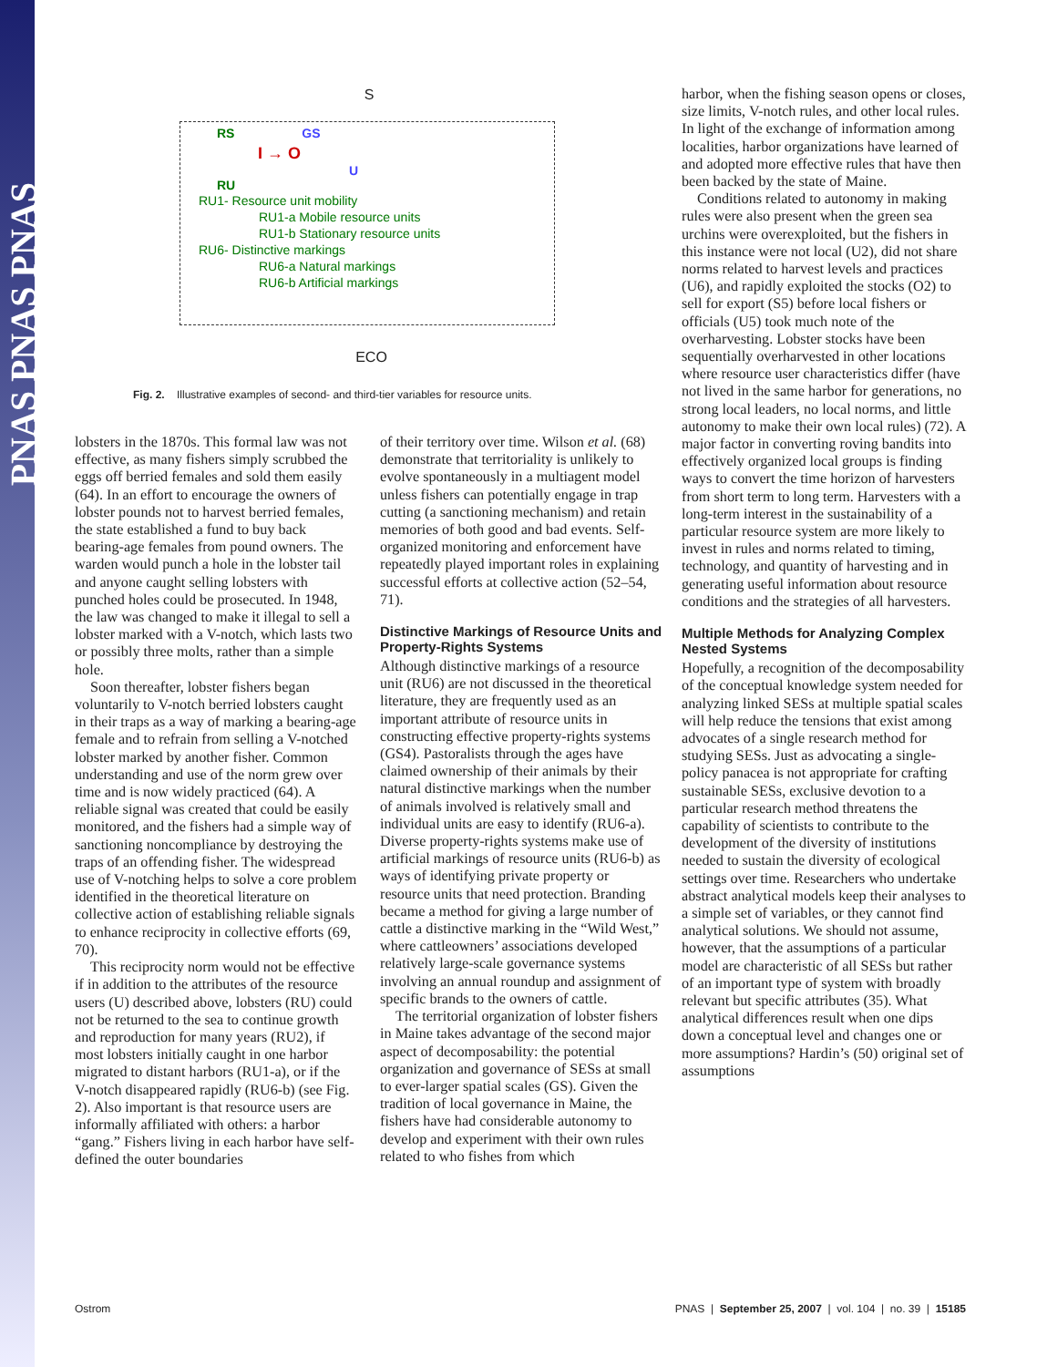PNAS PNAS PNAS
S
RS GS
I → O
U
RU
RU1- Resource unit mobility
RU1-a Mobile resource units
RU1-b Stationary resource units
RU6- Distinctive markings
RU6-a Natural markings
RU6-b Artificial markings
ECO
Fig. 2. Illustrative examples of second- and third-tier variables for resource units.
lobsters in the 1870s. This formal law was not effective, as many fishers simply scrubbed the eggs off berried females and sold them easily (64). In an effort to encourage the owners of lobster pounds not to harvest berried females, the state established a fund to buy back bearing-age females from pound owners. The warden would punch a hole in the lobster tail and anyone caught selling lobsters with punched holes could be prosecuted. In 1948, the law was changed to make it illegal to sell a lobster marked with a V-notch, which lasts two or possibly three molts, rather than a simple hole.
Soon thereafter, lobster fishers began voluntarily to V-notch berried lobsters caught in their traps as a way of marking a bearing-age female and to refrain from selling a V-notched lobster marked by another fisher. Common understanding and use of the norm grew over time and is now widely practiced (64). A reliable signal was created that could be easily monitored, and the fishers had a simple way of sanctioning noncompliance by destroying the traps of an offending fisher. The widespread use of V-notching helps to solve a core problem identified in the theoretical literature on collective action of establishing reliable signals to enhance reciprocity in collective efforts (69, 70).
This reciprocity norm would not be effective if in addition to the attributes of the resource users (U) described above, lobsters (RU) could not be returned to the sea to continue growth and reproduction for many years (RU2), if most lobsters initially caught in one harbor migrated to distant harbors (RU1-a), or if the V-notch disappeared rapidly (RU6-b) (see Fig. 2). Also important is that resource users are informally affiliated with others: a harbor “gang.” Fishers living in each harbor have self-defined the outer boundaries
of their territory over time. Wilson et al. (68) demonstrate that territoriality is unlikely to evolve spontaneously in a multiagent model unless fishers can potentially engage in trap cutting (a sanctioning mechanism) and retain memories of both good and bad events. Self-organized monitoring and enforcement have repeatedly played important roles in explaining successful efforts at collective action (52–54, 71).
Distinctive Markings of Resource Units and Property-Rights Systems
Although distinctive markings of a resource unit (RU6) are not discussed in the theoretical literature, they are frequently used as an important attribute of resource units in constructing effective property-rights systems (GS4). Pastoralists through the ages have claimed ownership of their animals by their natural distinctive markings when the number of animals involved is relatively small and individual units are easy to identify (RU6-a). Diverse property-rights systems make use of artificial markings of resource units (RU6-b) as ways of identifying private property or resource units that need protection. Branding became a method for giving a large number of cattle a distinctive marking in the “Wild West,” where cattleowners’ associations developed relatively large-scale governance systems involving an annual roundup and assignment of specific brands to the owners of cattle.
The territorial organization of lobster fishers in Maine takes advantage of the second major aspect of decomposability: the potential organization and governance of SESs at small to ever-larger spatial scales (GS). Given the tradition of local governance in Maine, the fishers have had considerable autonomy to develop and experiment with their own rules related to who fishes from which
harbor, when the fishing season opens or closes, size limits, V-notch rules, and other local rules. In light of the exchange of information among localities, harbor organizations have learned of and adopted more effective rules that have then been backed by the state of Maine.
Conditions related to autonomy in making rules were also present when the green sea urchins were overexploited, but the fishers in this instance were not local (U2), did not share norms related to harvest levels and practices (U6), and rapidly exploited the stocks (O2) to sell for export (S5) before local fishers or officials (U5) took much note of the overharvesting. Lobster stocks have been sequentially overharvested in other locations where resource user characteristics differ (have not lived in the same harbor for generations, no strong local leaders, no local norms, and little autonomy to make their own local rules) (72). A major factor in converting roving bandits into effectively organized local groups is finding ways to convert the time horizon of harvesters from short term to long term. Harvesters with a long-term interest in the sustainability of a particular resource system are more likely to invest in rules and norms related to timing, technology, and quantity of harvesting and in generating useful information about resource conditions and the strategies of all harvesters.
Multiple Methods for Analyzing Complex Nested Systems
Hopefully, a recognition of the decomposability of the conceptual knowledge system needed for analyzing linked SESs at multiple spatial scales will help reduce the tensions that exist among advocates of a single research method for studying SESs. Just as advocating a single-policy panacea is not appropriate for crafting sustainable SESs, exclusive devotion to a particular research method threatens the capability of scientists to contribute to the development of the diversity of institutions needed to sustain the diversity of ecological settings over time. Researchers who undertake abstract analytical models keep their analyses to a simple set of variables, or they cannot find analytical solutions. We should not assume, however, that the assumptions of a particular model are characteristic of all SESs but rather of an important type of system with broadly relevant but specific attributes (35). What analytical differences result when one dips down a conceptual level and changes one or more assumptions? Hardin’s (50) original set of assumptions
Ostrom PNAS | September 25, 2007 | vol. 104 | no. 39 | 15185